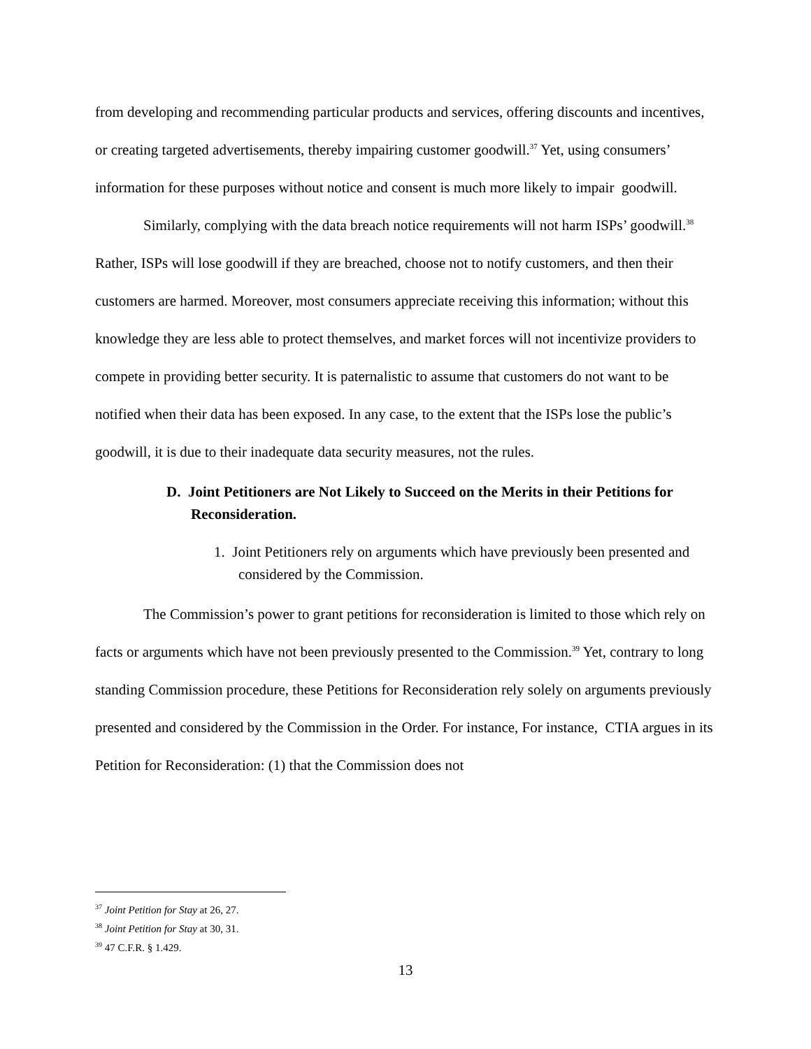from developing and recommending particular products and services, offering discounts and incentives, or creating targeted advertisements, thereby impairing customer goodwill.<sup>37</sup> Yet, using consumers’ information for these purposes without notice and consent is much more likely to impair goodwill.
Similarly, complying with the data breach notice requirements will not harm ISPs’ goodwill.<sup>38</sup> Rather, ISPs will lose goodwill if they are breached, choose not to notify customers, and then their customers are harmed. Moreover, most consumers appreciate receiving this information; without this knowledge they are less able to protect themselves, and market forces will not incentivize providers to compete in providing better security. It is paternalistic to assume that customers do not want to be notified when their data has been exposed. In any case, to the extent that the ISPs lose the public’s goodwill, it is due to their inadequate data security measures, not the rules.
D. Joint Petitioners are Not Likely to Succeed on the Merits in their Petitions for Reconsideration.
1. Joint Petitioners rely on arguments which have previously been presented and considered by the Commission.
The Commission’s power to grant petitions for reconsideration is limited to those which rely on facts or arguments which have not been previously presented to the Commission.<sup>39</sup> Yet, contrary to long standing Commission procedure, these Petitions for Reconsideration rely solely on arguments previously presented and considered by the Commission in the Order. For instance, For instance, CTIA argues in its Petition for Reconsideration: (1) that the Commission does not
<sup>37</sup> Joint Petition for Stay at 26, 27.
<sup>38</sup> Joint Petition for Stay at 30, 31.
<sup>39</sup> 47 C.F.R. § 1.429.
13